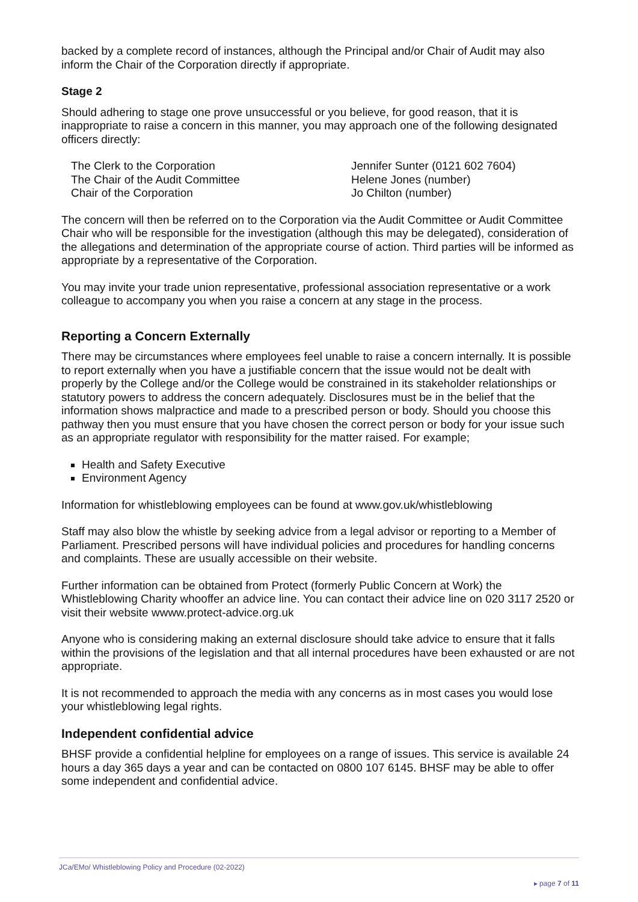backed by a complete record of instances, although the Principal and/or Chair of Audit may also inform the Chair of the Corporation directly if appropriate.
Stage 2
Should adhering to stage one prove unsuccessful or you believe, for good reason, that it is inappropriate to raise a concern in this manner, you may approach one of the following designated officers directly:
The Clerk to the Corporation
Jennifer Sunter (0121 602 7604)
The Chair of the Audit Committee
Helene Jones (number)
Chair of the Corporation
Jo Chilton (number)
The concern will then be referred on to the Corporation via the Audit Committee or Audit Committee Chair who will be responsible for the investigation (although this may be delegated), consideration of the allegations and determination of the appropriate course of action. Third parties will be informed as appropriate by a representative of the Corporation.
You may invite your trade union representative, professional association representative or a work colleague to accompany you when you raise a concern at any stage in the process.
Reporting a Concern Externally
There may be circumstances where employees feel unable to raise a concern internally. It is possible to report externally when you have a justifiable concern that the issue would not be dealt with properly by the College and/or the College would be constrained in its stakeholder relationships or statutory powers to address the concern adequately. Disclosures must be in the belief that the information shows malpractice and made to a prescribed person or body. Should you choose this pathway then you must ensure that you have chosen the correct person or body for your issue such as an appropriate regulator with responsibility for the matter raised. For example;
Health and Safety Executive
Environment Agency
Information for whistleblowing employees can be found at www.gov.uk/whistleblowing
Staff may also blow the whistle by seeking advice from a legal advisor or reporting to a Member of Parliament. Prescribed persons will have individual policies and procedures for handling concerns and complaints. These are usually accessible on their website.
Further information can be obtained from Protect (formerly Public Concern at Work) the Whistleblowing Charity whooffer an advice line. You can contact their advice line on 020 3117 2520 or visit their website wwww.protect-advice.org.uk
Anyone who is considering making an external disclosure should take advice to ensure that it falls within the provisions of the legislation and that all internal procedures have been exhausted or are not appropriate.
It is not recommended to approach the media with any concerns as in most cases you would lose your whistleblowing legal rights.
Independent confidential advice
BHSF provide a confidential helpline for employees on a range of issues. This service is available 24 hours a day 365 days a year and can be contacted on 0800 107 6145. BHSF may be able to offer some independent and confidential advice.
JCa/EMo/ Whistleblowing Policy and Procedure (02-2022)
▸ page 7 of 11